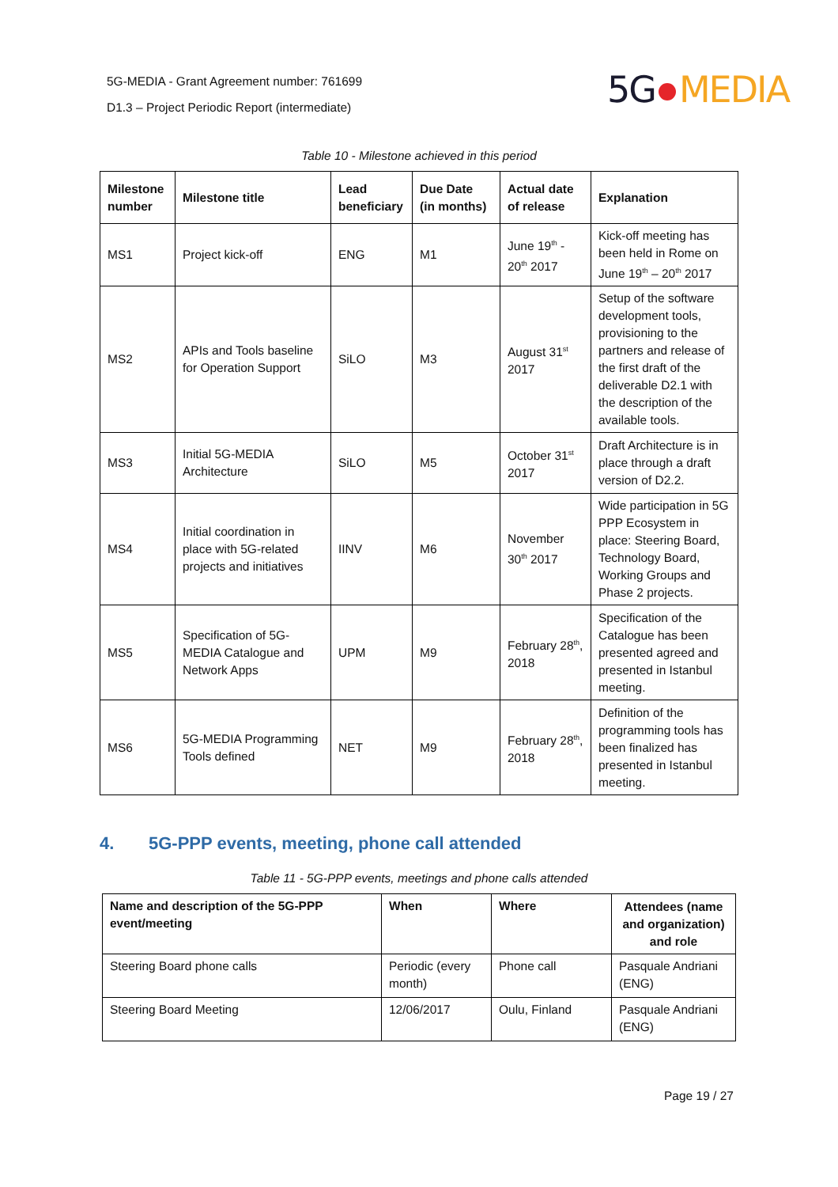5G-MEDIA - Grant Agreement number: 761699
D1.3 – Project Periodic Report (intermediate)
5G MEDIA
Table 10 - Milestone achieved in this period
| Milestone number | Milestone title | Lead beneficiary | Due Date (in months) | Actual date of release | Explanation |
| --- | --- | --- | --- | --- | --- |
| MS1 | Project kick-off | ENG | M1 | June 19<sup>th</sup> - 20<sup>th</sup> 2017 | Kick-off meeting has been held in Rome on June 19<sup>th</sup> – 20<sup>th</sup> 2017 |
| MS2 | APIs and Tools baseline for Operation Support | SiLO | M3 | August 31<sup>st</sup> 2017 | Setup of the software development tools, provisioning to the partners and release of the first draft of the deliverable D2.1 with the description of the available tools. |
| MS3 | Initial 5G-MEDIA Architecture | SiLO | M5 | October 31<sup>st</sup> 2017 | Draft Architecture is in place through a draft version of D2.2. |
| MS4 | Initial coordination in place with 5G-related projects and initiatives | IINV | M6 | November 30<sup>th</sup> 2017 | Wide participation in 5G PPP Ecosystem in place: Steering Board, Technology Board, Working Groups and Phase 2 projects. |
| MS5 | Specification of 5G-MEDIA Catalogue and Network Apps | UPM | M9 | February 28<sup>th</sup>, 2018 | Specification of the Catalogue has been presented agreed and presented in Istanbul meeting. |
| MS6 | 5G-MEDIA Programming Tools defined | NET | M9 | February 28<sup>th</sup>, 2018 | Definition of the programming tools has been finalized has presented in Istanbul meeting. |
4. 5G-PPP events, meeting, phone call attended
Table 11 - 5G-PPP events, meetings and phone calls attended
| Name and description of the 5G-PPP event/meeting | When | Where | Attendees (name and organization) and role |
| --- | --- | --- | --- |
| Steering Board phone calls | Periodic (every month) | Phone call | Pasquale Andriani (ENG) |
| Steering Board Meeting | 12/06/2017 | Oulu, Finland | Pasquale Andriani (ENG) |
Page 19 / 27